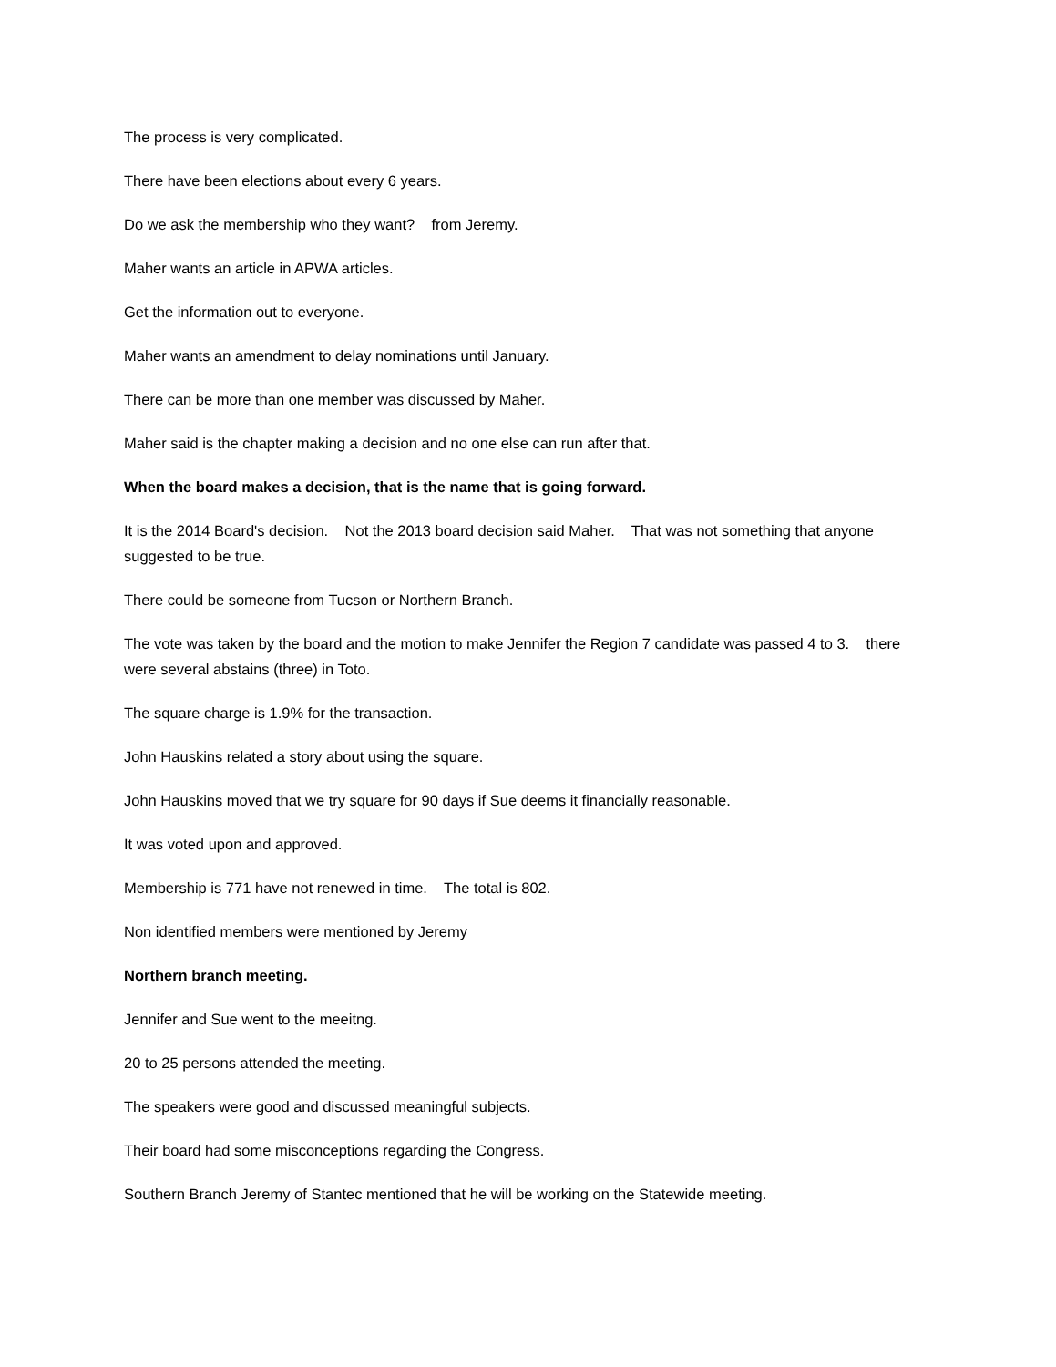The process is very complicated.
There have been elections about every 6 years.
Do we ask the membership who they want? from Jeremy.
Maher wants an article in APWA articles.
Get the information out to everyone.
Maher wants an amendment to delay nominations until January.
There can be more than one member was discussed by Maher.
Maher said is the chapter making a decision and no one else can run after that.
When the board makes a decision, that is the name that is going forward.
It is the 2014 Board's decision. Not the 2013 board decision said Maher. That was not something that anyone suggested to be true.
There could be someone from Tucson or Northern Branch.
The vote was taken by the board and the motion to make Jennifer the Region 7 candidate was passed 4 to 3. there were several abstains (three) in Toto.
The square charge is 1.9% for the transaction.
John Hauskins related a story about using the square.
John Hauskins moved that we try square for 90 days if Sue deems it financially reasonable.
It was voted upon and approved.
Membership is 771 have not renewed in time. The total is 802.
Non identified members were mentioned by Jeremy
Northern branch meeting.
Jennifer and Sue went to the meeitng.
20 to 25 persons attended the meeting.
The speakers were good and discussed meaningful subjects.
Their board had some misconceptions regarding the Congress.
Southern Branch Jeremy of Stantec mentioned that he will be working on the Statewide meeting.